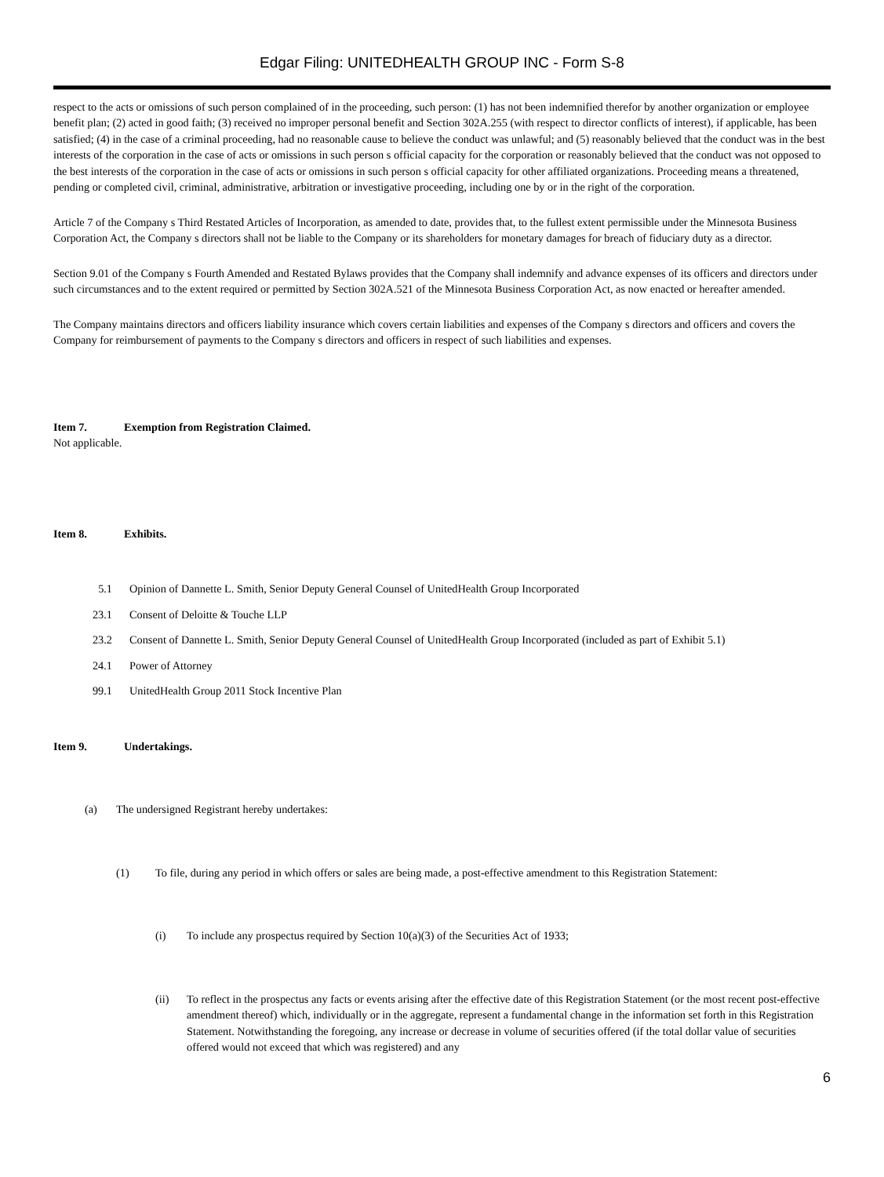Edgar Filing: UNITEDHEALTH GROUP INC - Form S-8
respect to the acts or omissions of such person complained of in the proceeding, such person: (1) has not been indemnified therefor by another organization or employee benefit plan; (2) acted in good faith; (3) received no improper personal benefit and Section 302A.255 (with respect to director conflicts of interest), if applicable, has been satisfied; (4) in the case of a criminal proceeding, had no reasonable cause to believe the conduct was unlawful; and (5) reasonably believed that the conduct was in the best interests of the corporation in the case of acts or omissions in such person s official capacity for the corporation or reasonably believed that the conduct was not opposed to the best interests of the corporation in the case of acts or omissions in such person s official capacity for other affiliated organizations. Proceeding means a threatened, pending or completed civil, criminal, administrative, arbitration or investigative proceeding, including one by or in the right of the corporation.
Article 7 of the Company s Third Restated Articles of Incorporation, as amended to date, provides that, to the fullest extent permissible under the Minnesota Business Corporation Act, the Company s directors shall not be liable to the Company or its shareholders for monetary damages for breach of fiduciary duty as a director.
Section 9.01 of the Company s Fourth Amended and Restated Bylaws provides that the Company shall indemnify and advance expenses of its officers and directors under such circumstances and to the extent required or permitted by Section 302A.521 of the Minnesota Business Corporation Act, as now enacted or hereafter amended.
The Company maintains directors and officers liability insurance which covers certain liabilities and expenses of the Company s directors and officers and covers the Company for reimbursement of payments to the Company s directors and officers in respect of such liabilities and expenses.
Item 7. Exemption from Registration Claimed.
Not applicable.
Item 8. Exhibits.
5.1 Opinion of Dannette L. Smith, Senior Deputy General Counsel of UnitedHealth Group Incorporated
23.1 Consent of Deloitte & Touche LLP
23.2 Consent of Dannette L. Smith, Senior Deputy General Counsel of UnitedHealth Group Incorporated (included as part of Exhibit 5.1)
24.1 Power of Attorney
99.1 UnitedHealth Group 2011 Stock Incentive Plan
Item 9. Undertakings.
(a) The undersigned Registrant hereby undertakes:
(1) To file, during any period in which offers or sales are being made, a post-effective amendment to this Registration Statement:
(i) To include any prospectus required by Section 10(a)(3) of the Securities Act of 1933;
(ii) To reflect in the prospectus any facts or events arising after the effective date of this Registration Statement (or the most recent post-effective amendment thereof) which, individually or in the aggregate, represent a fundamental change in the information set forth in this Registration Statement. Notwithstanding the foregoing, any increase or decrease in volume of securities offered (if the total dollar value of securities offered would not exceed that which was registered) and any
6